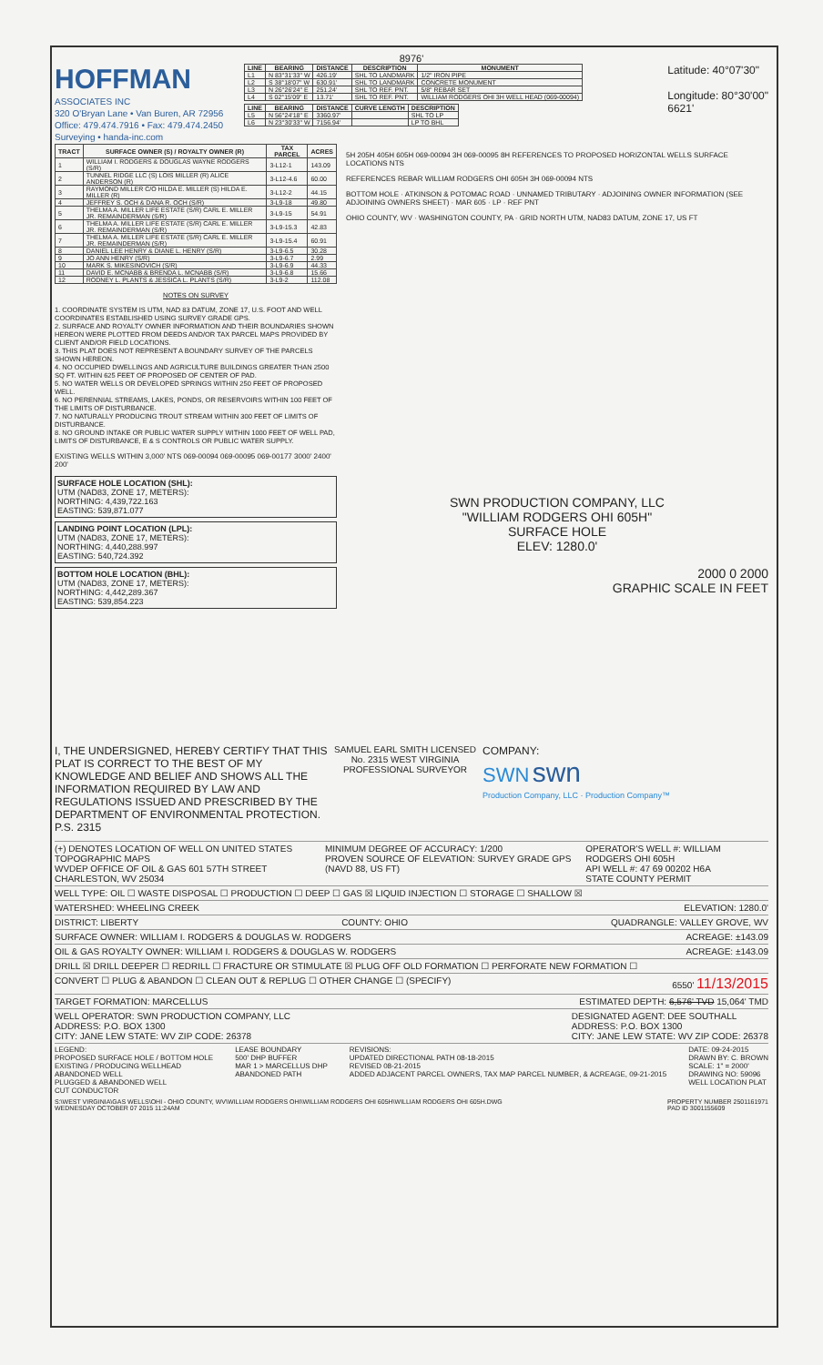8976'
HOFFMAN
ASSOCIATES INC
320 O'Bryan Lane • Van Buren, AR 72956
Office: 479.474.7916 • Fax: 479.474.2450
Surveying • handa-inc.com
| LINE | BEARING | DISTANCE | DESCRIPTION | MONUMENT |
| --- | --- | --- | --- | --- |
| L1 | N 83°31'33" W | 426.19' | SHL TO LANDMARK | 1/2" IRON PIPE |
| L2 | S 38°18'07" W | 630.91' | SHL TO LANDMARK | CONCRETE MONUMENT |
| L3 | N 26°26'24" E | 251.24' | SHL TO REF. PNT. | 5/8" REBAR SET |
| L4 | S 02°15'09" E | 13.71' | SHL TO REF. PNT. | WILLIAM RODGERS OHI 3H WELL HEAD (069-00094) |
| LINE | BEARING | DISTANCE | CURVE LENGTH | DESCRIPTION |
| --- | --- | --- | --- | --- |
| L5 | N 56°24'18" E | 3360.97' | | SHL TO LP |
| L6 | N 23°30'33" W | 7156.94' | | LP TO BHL |
Latitude: 40°07'30"
Longitude: 80°30'00"
6621'
| TRACT | SURFACE OWNER (S) / ROYALTY OWNER (R) | TAX PARCEL | ACRES |
| --- | --- | --- | --- |
| 1 | WILLIAM I. RODGERS & DOUGLAS WAYNE RODGERS (S/R) | 3-L12-1 | 143.09 |
| 2 | TUNNEL RIDGE LLC (S) LOIS MILLER (R) ALICE ANDERSON (R) | 3-L12-4.6 | 60.00 |
| 3 | RAYMOND MILLER C/O HILDA E. MILLER (S) HILDA E. MILLER (R) | 3-L12-2 | 44.15 |
| 4 | JEFFREY S. OCH & DANA R. OCH (S/R) | 3-L9-18 | 49.80 |
| 5 | THELMA A. MILLER LIFE ESTATE (S/R) CARL E. MILLER JR. REMAINDERMAN (S/R) | 3-L9-15 | 54.91 |
| 6 | THELMA A. MILLER LIFE ESTATE (S/R) CARL E. MILLER JR. REMAINDERMAN (S/R) | 3-L9-15.3 | 42.83 |
| 7 | THELMA A. MILLER LIFE ESTATE (S/R) CARL E. MILLER JR. REMAINDERMAN (S/R) | 3-L9-15.4 | 60.91 |
| 8 | DANIEL LEE HENRY & DIANE L. HENRY (S/R) | 3-L9-6.5 | 30.28 |
| 9 | JO ANN HENRY (S/R) | 3-L9-6.7 | 2.99 |
| 10 | MARK S. MIKESINOVICH (S/R) | 3-L9-6.9 | 44.33 |
| 11 | DAVID E. MCNABB & BRENDA L. MCNABB (S/R) | 3-L9-6.8 | 15.66 |
| 12 | RODNEY L. PLANTS & JESSICA L. PLANTS (S/R) | 3-L9-2 | 112.08 |
NOTES ON SURVEY
1. COORDINATE SYSTEM IS UTM, NAD 83 DATUM, ZONE 17, U.S. FOOT AND WELL COORDINATES ESTABLISHED USING SURVEY GRADE GPS.
2. SURFACE AND ROYALTY OWNER INFORMATION AND THEIR BOUNDARIES SHOWN HEREON WERE PLOTTED FROM DEEDS AND/OR TAX PARCEL MAPS PROVIDED BY CLIENT AND/OR FIELD LOCATIONS.
3. THIS PLAT DOES NOT REPRESENT A BOUNDARY SURVEY OF THE PARCELS SHOWN HEREON.
4. NO OCCUPIED DWELLINGS AND AGRICULTURE BUILDINGS GREATER THAN 2500 SQ FT. WITHIN 625 FEET OF PROPOSED OF CENTER OF PAD.
5. NO WATER WELLS OR DEVELOPED SPRINGS WITHIN 250 FEET OF PROPOSED WELL.
6. NO PERENNIAL STREAMS, LAKES, PONDS, OR RESERVOIRS WITHIN 100 FEET OF THE LIMITS OF DISTURBANCE.
7. NO NATURALLY PRODUCING TROUT STREAM WITHIN 300 FEET OF LIMITS OF DISTURBANCE.
8. NO GROUND INTAKE OR PUBLIC WATER SUPPLY WITHIN 1000 FEET OF WELL PAD, LIMITS OF DISTURBANCE, E & S CONTROLS OR PUBLIC WATER SUPPLY.
EXISTING WELLS WITHIN 3,000' NTS 069-00094 069-00095 069-00177 3000' 2400' 200'
SURFACE HOLE LOCATION (SHL):
UTM (NAD83, ZONE 17, METERS):
NORTHING: 4,439,722.163
EASTING: 539,871.077
LANDING POINT LOCATION (LPL):
UTM (NAD83, ZONE 17, METERS):
NORTHING: 4,440,288.997
EASTING: 540,724.392
BOTTOM HOLE LOCATION (BHL):
UTM (NAD83, ZONE 17, METERS):
NORTHING: 4,442,289.367
EASTING: 539,854.223
5H 205H 405H 605H 069-00094 3H 069-00095 8H REFERENCES TO PROPOSED HORIZONTAL WELLS SURFACE LOCATIONS NTS
REFERENCES REBAR WILLIAM RODGERS OHI 605H 3H 069-00094 NTS
BOTTOM HOLE · ATKINSON & POTOMAC ROAD · UNNAMED TRIBUTARY · ADJOINING OWNER INFORMATION (SEE ADJOINING OWNERS SHEET) · MAR 605 · LP · REF PNT
OHIO COUNTY, WV · WASHINGTON COUNTY, PA · GRID NORTH UTM, NAD83 DATUM, ZONE 17, US FT
SWN PRODUCTION COMPANY, LLC
"WILLIAM RODGERS OHI 605H"
SURFACE HOLE
ELEV: 1280.0'
2000 0 2000
GRAPHIC SCALE IN FEET
I, THE UNDERSIGNED, HEREBY CERTIFY THAT THIS PLAT IS CORRECT TO THE BEST OF MY KNOWLEDGE AND BELIEF AND SHOWS ALL THE INFORMATION REQUIRED BY LAW AND REGULATIONS ISSUED AND PRESCRIBED BY THE DEPARTMENT OF ENVIRONMENTAL PROTECTION.
P.S. 2315
SAMUEL EARL SMITH LICENSED No. 2315 WEST VIRGINIA PROFESSIONAL SURVEYOR
COMPANY:
SWN swn
Production Company, LLC · Production Company™
(+) DENOTES LOCATION OF WELL ON UNITED STATES TOPOGRAPHIC MAPS
WVDEP OFFICE OF OIL & GAS 601 57TH STREET CHARLESTON, WV 25034 MINIMUM DEGREE OF ACCURACY: 1/200
PROVEN SOURCE OF ELEVATION: SURVEY GRADE GPS (NAVD 88, US FT) OPERATOR'S WELL #: WILLIAM RODGERS OHI 605H
API WELL #: 47 69 00202 H6A
STATE COUNTY PERMIT
WELL TYPE: OIL ☐ WASTE DISPOSAL ☐ PRODUCTION ☐ DEEP ☐ GAS ☒ LIQUID INJECTION ☐ STORAGE ☐ SHALLOW ☒
WATERSHED: WHEELING CREEK ELEVATION: 1280.0'
DISTRICT: LIBERTY COUNTY: OHIO QUADRANGLE: VALLEY GROVE, WV
SURFACE OWNER: WILLIAM I. RODGERS & DOUGLAS W. RODGERS ACREAGE: ±143.09
OIL & GAS ROYALTY OWNER: WILLIAM I. RODGERS & DOUGLAS W. RODGERS ACREAGE: ±143.09
DRILL ☒ DRILL DEEPER ☐ REDRILL ☐ FRACTURE OR STIMULATE ☒ PLUG OFF OLD FORMATION ☐ PERFORATE NEW FORMATION ☐
CONVERT ☐ PLUG & ABANDON ☐ CLEAN OUT & REPLUG ☐ OTHER CHANGE ☐ (SPECIFY) 6550' 11/13/2015
TARGET FORMATION: MARCELLUS ESTIMATED DEPTH: 6,576' TVD 15,064' TMD
WELL OPERATOR: SWN PRODUCTION COMPANY, LLC
ADDRESS: P.O. BOX 1300
CITY: JANE LEW STATE: WV ZIP CODE: 26378 DESIGNATED AGENT: DEE SOUTHALL
ADDRESS: P.O. BOX 1300
CITY: JANE LEW STATE: WV ZIP CODE: 26378
LEGEND:
PROPOSED SURFACE HOLE / BOTTOM HOLE
EXISTING / PRODUCING WELLHEAD
ABANDONED WELL
PLUGGED & ABANDONED WELL
CUT CONDUCTOR LEASE BOUNDARY
500' DHP BUFFER
MAR 1 > MARCELLUS DHP
ABANDONED PATH REVISIONS:
UPDATED DIRECTIONAL PATH 08-18-2015
REVISED 08-21-2015
ADDED ADJACENT PARCEL OWNERS, TAX MAP PARCEL NUMBER, & ACREAGE, 09-21-2015 DATE: 09-24-2015
DRAWN BY: C. BROWN
SCALE: 1" = 2000'
DRAWING NO: 59096
WELL LOCATION PLAT
S:\WEST VIRGINIA\GAS WELLS\OHI - OHIO COUNTY, WV\WILLIAM RODGERS OHI\WILLIAM RODGERS OHI 605H\WILLIAM RODGERS OHI 605H.DWG
WEDNESDAY OCTOBER 07 2015 11:24AM PROPERTY NUMBER 2501161971
PAD ID 3001155609